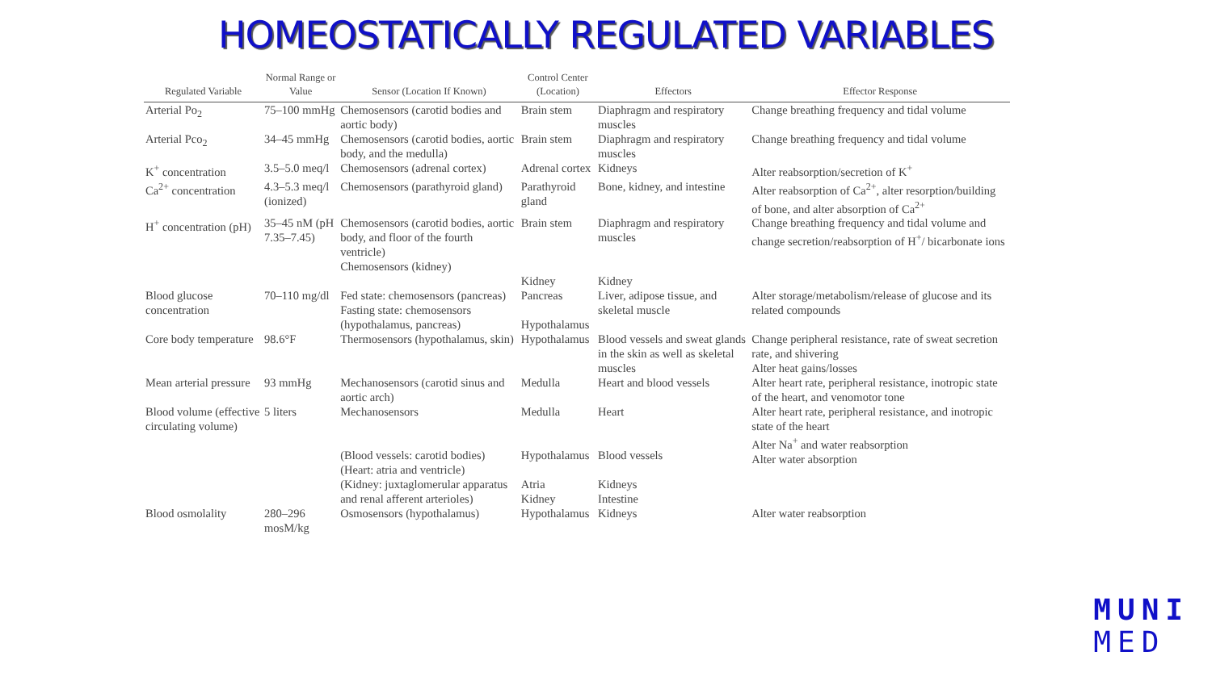HOMEOSTATICALLY REGULATED VARIABLES
| Regulated Variable | Normal Range or Value | Sensor (Location If Known) | Control Center (Location) | Effectors | Effector Response |
| --- | --- | --- | --- | --- | --- |
| Arterial Po<sub>2</sub> | 75–100 mmHg | Chemosensors (carotid bodies and aortic body) | Brain stem | Diaphragm and respiratory muscles | Change breathing frequency and tidal volume |
| Arterial Pco<sub>2</sub> | 34–45 mmHg | Chemosensors (carotid bodies, aortic body, and the medulla) | Brain stem | Diaphragm and respiratory muscles | Change breathing frequency and tidal volume |
| K<sup>+</sup> concentration | 3.5–5.0 meq/l | Chemosensors (adrenal cortex) | Adrenal cortex | Kidneys | Alter reabsorption/secretion of K<sup>+</sup> |
| Ca<sup>2+</sup> concentration | 4.3–5.3 meq/l (ionized) | Chemosensors (parathyroid gland) | Parathyroid gland | Bone, kidney, and intestine | Alter reabsorption of Ca<sup>2+</sup>, alter resorption/building of bone, and alter absorption of Ca<sup>2+</sup> |
| H<sup>+</sup> concentration (pH) | 35–45 nM (pH 7.35–7.45) | Chemosensors (carotid bodies, aortic body, and floor of the fourth ventricle) Chemosensors (kidney) | Brain stem Kidney | Diaphragm and respiratory muscles Kidney | Change breathing frequency and tidal volume and change secretion/reabsorption of H<sup>+</sup>/ bicarbonate ions |
| Blood glucose concentration | 70–110 mg/dl | Fed state: chemosensors (pancreas) Fasting state: chemosensors (hypothalamus, pancreas) | Pancreas Hypothalamus | Liver, adipose tissue, and skeletal muscle | Alter storage/metabolism/release of glucose and its related compounds |
| Core body temperature | 98.6°F | Thermosensors (hypothalamus, skin) | Hypothalamus | Blood vessels and sweat glands in the skin as well as skeletal muscles | Change peripheral resistance, rate of sweat secretion rate, and shivering Alter heat gains/losses |
| Mean arterial pressure | 93 mmHg | Mechanosensors (carotid sinus and aortic arch) | Medulla | Heart and blood vessels | Alter heart rate, peripheral resistance, inotropic state of the heart, and venomotor tone |
| Blood volume (effective circulating volume) | 5 liters | Mechanosensors (Blood vessels: carotid bodies) (Heart: atria and ventricle) (Kidney: juxtaglomerular apparatus and renal afferent arterioles) | Medulla Hypothalamus Atria Kidney | Heart Blood vessels Kidneys Intestine | Alter heart rate, peripheral resistance, and inotropic state of the heart Alter Na<sup>+</sup> and water reabsorption Alter water absorption |
| Blood osmolality | 280–296 mosM/kg | Osmosensors (hypothalamus) | Hypothalamus | Kidneys | Alter water reabsorption |
MUNI
MED